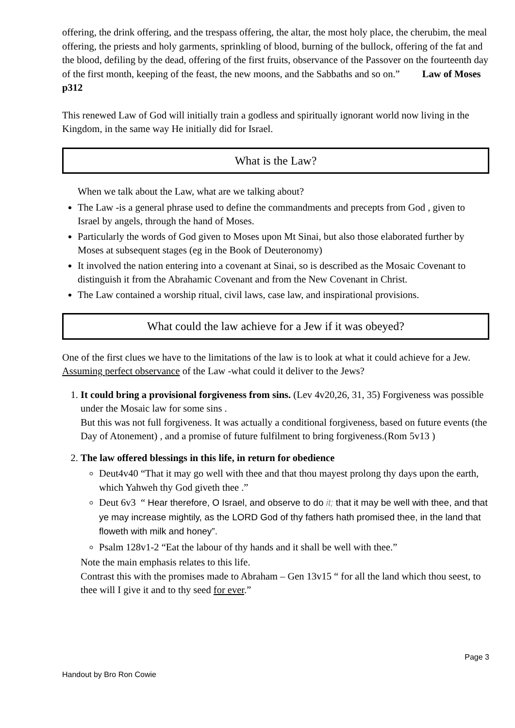offering, the drink offering, and the trespass offering, the altar, the most holy place, the cherubim, the meal offering, the priests and holy garments, sprinkling of blood, burning of the bullock, offering of the fat and the blood, defiling by the dead, offering of the first fruits, observance of the Passover on the fourteenth day of the first month, keeping of the feast, the new moons, and the Sabbaths and so on.” Law of Moses p312
This renewed Law of God will initially train a godless and spiritually ignorant world now living in the Kingdom, in the same way He initially did for Israel.
What is the Law?
When we talk about the Law, what are we talking about?
The Law -is a general phrase used to define the commandments and precepts from God , given to Israel by angels, through the hand of Moses.
Particularly the words of God given to Moses upon Mt Sinai, but also those elaborated further by Moses at subsequent stages (eg in the Book of Deuteronomy)
It involved the nation entering into a covenant at Sinai, so is described as the Mosaic Covenant to distinguish it from the Abrahamic Covenant and from the New Covenant in Christ.
The Law contained a worship ritual, civil laws, case law, and inspirational provisions.
What could the law achieve for a Jew if it was obeyed?
One of the first clues we have to the limitations of the law is to look at what it could achieve for a Jew.
Assuming perfect observance of the Law -what could it deliver to the Jews?
1. It could bring a provisional forgiveness from sins. (Lev 4v20,26, 31, 35) Forgiveness was possible under the Mosaic law for some sins .
But this was not full forgiveness. It was actually a conditional forgiveness, based on future events (the Day of Atonement) , and a promise of future fulfilment to bring forgiveness.(Rom 5v13 )
2. The law offered blessings in this life, in return for obedience
Deut4v40 “That it may go well with thee and that thou mayest prolong thy days upon the earth, which Yahweh thy God giveth thee .”
Deut 6v3 “ Hear therefore, O Israel, and observe to do it; that it may be well with thee, and that ye may increase mightily, as the LORD God of thy fathers hath promised thee, in the land that floweth with milk and honey”.
Psalm 128v1-2 “Eat the labour of thy hands and it shall be well with thee.”
Note the main emphasis relates to this life.
Contrast this with the promises made to Abraham – Gen 13v15 “ for all the land which thou seest, to thee will I give it and to thy seed for ever.”
Page 3
Handout by Bro Ron Cowie